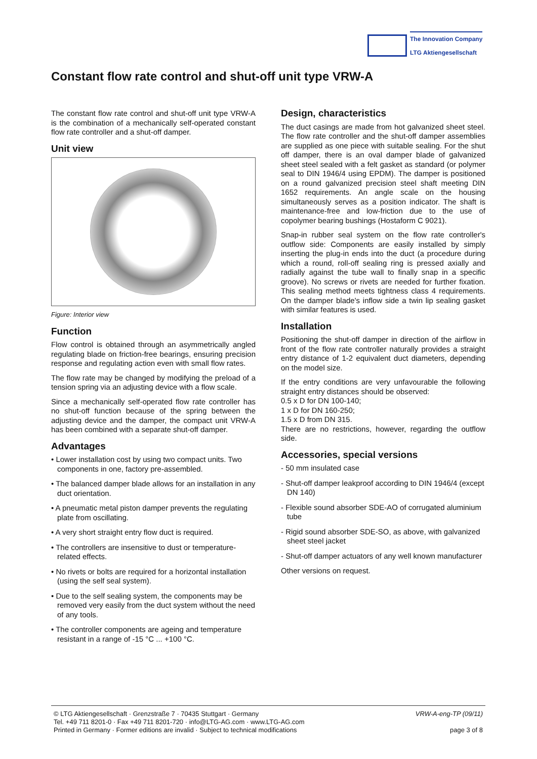The Innovation Company
LTG Aktiengesellschaft
Constant flow rate control and shut-off unit type VRW-A
The constant flow rate control and shut-off unit type VRW-A is the combination of a mechanically self-operated constant flow rate controller and a shut-off damper.
Unit view
Figure: Interior view
Function
Flow control is obtained through an asymmetrically angled regulating blade on friction-free bearings, ensuring precision response and regulating action even with small flow rates.
The flow rate may be changed by modifying the preload of a tension spring via an adjusting device with a flow scale.
Since a mechanically self-operated flow rate controller has no shut-off function because of the spring between the adjusting device and the damper, the compact unit VRW-A has been combined with a separate shut-off damper.
Advantages
• Lower installation cost by using two compact units. Two components in one, factory pre-assembled.
• The balanced damper blade allows for an installation in any duct orientation.
• A pneumatic metal piston damper prevents the regulating plate from oscillating.
• A very short straight entry flow duct is required.
• The controllers are insensitive to dust or temperature-related effects.
• No rivets or bolts are required for a horizontal installation (using the self seal system).
• Due to the self sealing system, the components may be removed very easily from the duct system without the need of any tools.
• The controller components are ageing and temperature resistant in a range of -15 °C ... +100 °C.
Design, characteristics
The duct casings are made from hot galvanized sheet steel. The flow rate controller and the shut-off damper assemblies are supplied as one piece with suitable sealing. For the shut off damper, there is an oval damper blade of galvanized sheet steel sealed with a felt gasket as standard (or polymer seal to DIN 1946/4 using EPDM). The damper is positioned on a round galvanized precision steel shaft meeting DIN 1652 requirements. An angle scale on the housing simultaneously serves as a position indicator. The shaft is maintenance-free and low-friction due to the use of copolymer bearing bushings (Hostaform C 9021).
Snap-in rubber seal system on the flow rate controller's outflow side: Components are easily installed by simply inserting the plug-in ends into the duct (a procedure during which a round, roll-off sealing ring is pressed axially and radially against the tube wall to finally snap in a specific groove). No screws or rivets are needed for further fixation. This sealing method meets tightness class 4 requirements. On the damper blade's inflow side a twin lip sealing gasket with similar features is used.
Installation
Positioning the shut-off damper in direction of the airflow in front of the flow rate controller naturally provides a straight entry distance of 1-2 equivalent duct diameters, depending on the model size.
If the entry conditions are very unfavourable the following straight entry distances should be observed:
0.5 x D for DN 100-140;
1 x D for DN 160-250;
1.5 x D from DN 315.
There are no restrictions, however, regarding the outflow side.
Accessories, special versions
- 50 mm insulated case
- Shut-off damper leakproof according to DIN 1946/4 (except DN 140)
- Flexible sound absorber SDE-AO of corrugated aluminium tube
- Rigid sound absorber SDE-SO, as above, with galvanized sheet steel jacket
- Shut-off damper actuators of any well known manufacturer
Other versions on request.
© LTG Aktiengesellschaft · Grenzstraße 7 · 70435 Stuttgart · Germany
Tel. +49 711 8201-0 · Fax +49 711 8201-720 · info@LTG-AG.com · www.LTG-AG.com
Printed in Germany · Former editions are invalid · Subject to technical modifications
VRW-A-eng-TP (09/11)
page 3 of 8